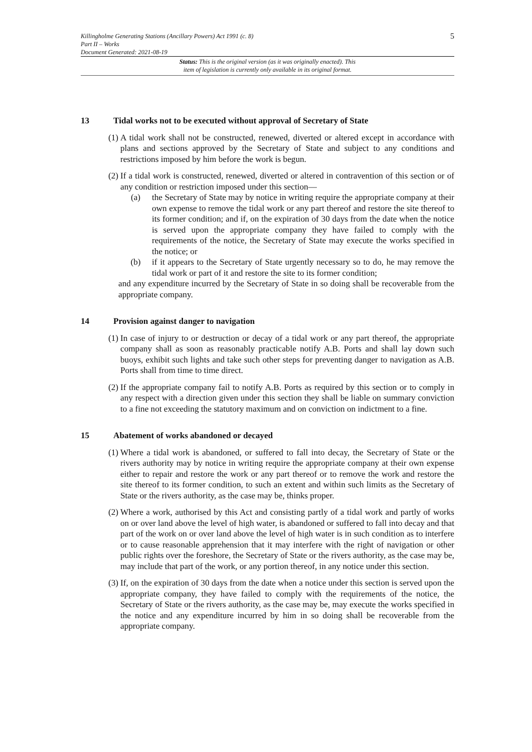5
Killingholme Generating Stations (Ancillary Powers) Act 1991 (c. 8)
Part II – Works
Document Generated: 2021-08-19
Status: This is the original version (as it was originally enacted). This
item of legislation is currently only available in its original format.
13 Tidal works not to be executed without approval of Secretary of State
(1) A tidal work shall not be constructed, renewed, diverted or altered except in accordance with plans and sections approved by the Secretary of State and subject to any conditions and restrictions imposed by him before the work is begun.
(2) If a tidal work is constructed, renewed, diverted or altered in contravention of this section or of any condition or restriction imposed under this section—
(a) the Secretary of State may by notice in writing require the appropriate company at their own expense to remove the tidal work or any part thereof and restore the site thereof to its former condition; and if, on the expiration of 30 days from the date when the notice is served upon the appropriate company they have failed to comply with the requirements of the notice, the Secretary of State may execute the works specified in the notice; or
(b) if it appears to the Secretary of State urgently necessary so to do, he may remove the tidal work or part of it and restore the site to its former condition;
and any expenditure incurred by the Secretary of State in so doing shall be recoverable from the appropriate company.
14 Provision against danger to navigation
(1) In case of injury to or destruction or decay of a tidal work or any part thereof, the appropriate company shall as soon as reasonably practicable notify A.B. Ports and shall lay down such buoys, exhibit such lights and take such other steps for preventing danger to navigation as A.B. Ports shall from time to time direct.
(2) If the appropriate company fail to notify A.B. Ports as required by this section or to comply in any respect with a direction given under this section they shall be liable on summary conviction to a fine not exceeding the statutory maximum and on conviction on indictment to a fine.
15 Abatement of works abandoned or decayed
(1) Where a tidal work is abandoned, or suffered to fall into decay, the Secretary of State or the rivers authority may by notice in writing require the appropriate company at their own expense either to repair and restore the work or any part thereof or to remove the work and restore the site thereof to its former condition, to such an extent and within such limits as the Secretary of State or the rivers authority, as the case may be, thinks proper.
(2) Where a work, authorised by this Act and consisting partly of a tidal work and partly of works on or over land above the level of high water, is abandoned or suffered to fall into decay and that part of the work on or over land above the level of high water is in such condition as to interfere or to cause reasonable apprehension that it may interfere with the right of navigation or other public rights over the foreshore, the Secretary of State or the rivers authority, as the case may be, may include that part of the work, or any portion thereof, in any notice under this section.
(3) If, on the expiration of 30 days from the date when a notice under this section is served upon the appropriate company, they have failed to comply with the requirements of the notice, the Secretary of State or the rivers authority, as the case may be, may execute the works specified in the notice and any expenditure incurred by him in so doing shall be recoverable from the appropriate company.